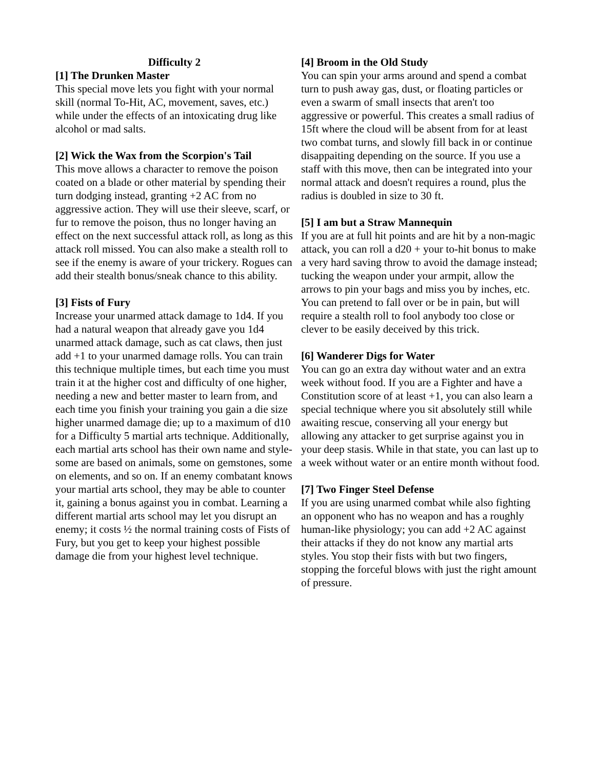Difficulty 2
[1] The Drunken Master
This special move lets you fight with your normal skill (normal To-Hit, AC, movement, saves, etc.) while under the effects of an intoxicating drug like alcohol or mad salts.
[2] Wick the Wax from the Scorpion's Tail
This move allows a character to remove the poison coated on a blade or other material by spending their turn dodging instead, granting +2 AC from no aggressive action. They will use their sleeve, scarf, or fur to remove the poison, thus no longer having an effect on the next successful attack roll, as long as this attack roll missed. You can also make a stealth roll to see if the enemy is aware of your trickery. Rogues can add their stealth bonus/sneak chance to this ability.
[3] Fists of Fury
Increase your unarmed attack damage to 1d4. If you had a natural weapon that already gave you 1d4 unarmed attack damage, such as cat claws, then just add +1 to your unarmed damage rolls. You can train this technique multiple times, but each time you must train it at the higher cost and difficulty of one higher, needing a new and better master to learn from, and each time you finish your training you gain a die size higher unarmed damage die; up to a maximum of d10 for a Difficulty 5 martial arts technique. Additionally, each martial arts school has their own name and style- some are based on animals, some on gemstones, some on elements, and so on. If an enemy combatant knows your martial arts school, they may be able to counter it, gaining a bonus against you in combat. Learning a different martial arts school may let you disrupt an enemy; it costs ½ the normal training costs of Fists of Fury, but you get to keep your highest possible damage die from your highest level technique.
[4] Broom in the Old Study
You can spin your arms around and spend a combat turn to push away gas, dust, or floating particles or even a swarm of small insects that aren't too aggressive or powerful. This creates a small radius of 15ft where the cloud will be absent from for at least two combat turns, and slowly fill back in or continue disappaiting depending on the source. If you use a staff with this move, then can be integrated into your normal attack and doesn't requires a round, plus the radius is doubled in size to 30 ft.
[5] I am but a Straw Mannequin
If you are at full hit points and are hit by a non-magic attack, you can roll a d20 + your to-hit bonus to make a very hard saving throw to avoid the damage instead; tucking the weapon under your armpit, allow the arrows to pin your bags and miss you by inches, etc. You can pretend to fall over or be in pain, but will require a stealth roll to fool anybody too close or clever to be easily deceived by this trick.
[6] Wanderer Digs for Water
You can go an extra day without water and an extra week without food. If you are a Fighter and have a Constitution score of at least +1, you can also learn a special technique where you sit absolutely still while awaiting rescue, conserving all your energy but allowing any attacker to get surprise against you in your deep stasis. While in that state, you can last up to a week without water or an entire month without food.
[7] Two Finger Steel Defense
If you are using unarmed combat while also fighting an opponent who has no weapon and has a roughly human-like physiology; you can add +2 AC against their attacks if they do not know any martial arts styles. You stop their fists with but two fingers, stopping the forceful blows with just the right amount of pressure.